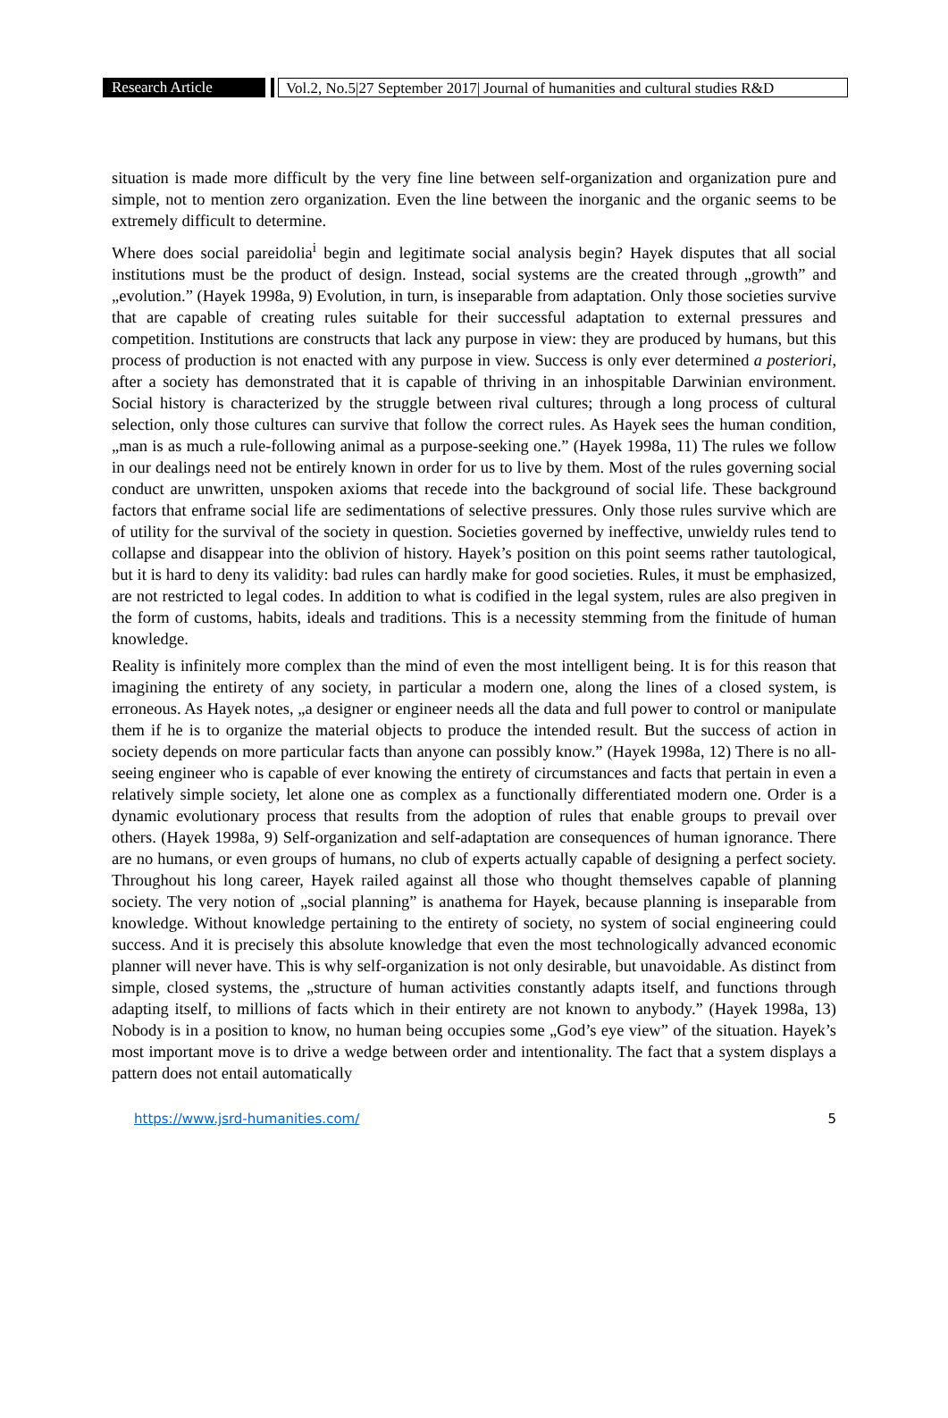Research Article Vol.2, No.5|27 September 2017| Journal of humanities and cultural studies R&D
situation is made more difficult by the very fine line between self-organization and organization pure and simple, not to mention zero organization. Even the line between the inorganic and the organic seems to be extremely difficult to determine.
Where does social pareidolia<sup>i</sup> begin and legitimate social analysis begin? Hayek disputes that all social institutions must be the product of design. Instead, social systems are the created through „growth” and „evolution.” (Hayek 1998a, 9) Evolution, in turn, is inseparable from adaptation. Only those societies survive that are capable of creating rules suitable for their successful adaptation to external pressures and competition. Institutions are constructs that lack any purpose in view: they are produced by humans, but this process of production is not enacted with any purpose in view. Success is only ever determined a posteriori, after a society has demonstrated that it is capable of thriving in an inhospitable Darwinian environment. Social history is characterized by the struggle between rival cultures; through a long process of cultural selection, only those cultures can survive that follow the correct rules. As Hayek sees the human condition, „man is as much a rule-following animal as a purpose-seeking one.” (Hayek 1998a, 11) The rules we follow in our dealings need not be entirely known in order for us to live by them. Most of the rules governing social conduct are unwritten, unspoken axioms that recede into the background of social life. These background factors that enframe social life are sedimentations of selective pressures. Only those rules survive which are of utility for the survival of the society in question. Societies governed by ineffective, unwieldy rules tend to collapse and disappear into the oblivion of history. Hayek’s position on this point seems rather tautological, but it is hard to deny its validity: bad rules can hardly make for good societies. Rules, it must be emphasized, are not restricted to legal codes. In addition to what is codified in the legal system, rules are also pregiven in the form of customs, habits, ideals and traditions. This is a necessity stemming from the finitude of human knowledge.
Reality is infinitely more complex than the mind of even the most intelligent being. It is for this reason that imagining the entirety of any society, in particular a modern one, along the lines of a closed system, is erroneous. As Hayek notes, „a designer or engineer needs all the data and full power to control or manipulate them if he is to organize the material objects to produce the intended result. But the success of action in society depends on more particular facts than anyone can possibly know.” (Hayek 1998a, 12) There is no all-seeing engineer who is capable of ever knowing the entirety of circumstances and facts that pertain in even a relatively simple society, let alone one as complex as a functionally differentiated modern one. Order is a dynamic evolutionary process that results from the adoption of rules that enable groups to prevail over others. (Hayek 1998a, 9) Self-organization and self-adaptation are consequences of human ignorance. There are no humans, or even groups of humans, no club of experts actually capable of designing a perfect society. Throughout his long career, Hayek railed against all those who thought themselves capable of planning society. The very notion of „social planning” is anathema for Hayek, because planning is inseparable from knowledge. Without knowledge pertaining to the entirety of society, no system of social engineering could success. And it is precisely this absolute knowledge that even the most technologically advanced economic planner will never have. This is why self-organization is not only desirable, but unavoidable. As distinct from simple, closed systems, the „structure of human activities constantly adapts itself, and functions through adapting itself, to millions of facts which in their entirety are not known to anybody.” (Hayek 1998a, 13) Nobody is in a position to know, no human being occupies some „God’s eye view” of the situation. Hayek’s most important move is to drive a wedge between order and intentionality. The fact that a system displays a pattern does not entail automatically
https://www.jsrd-humanities.com/ 5